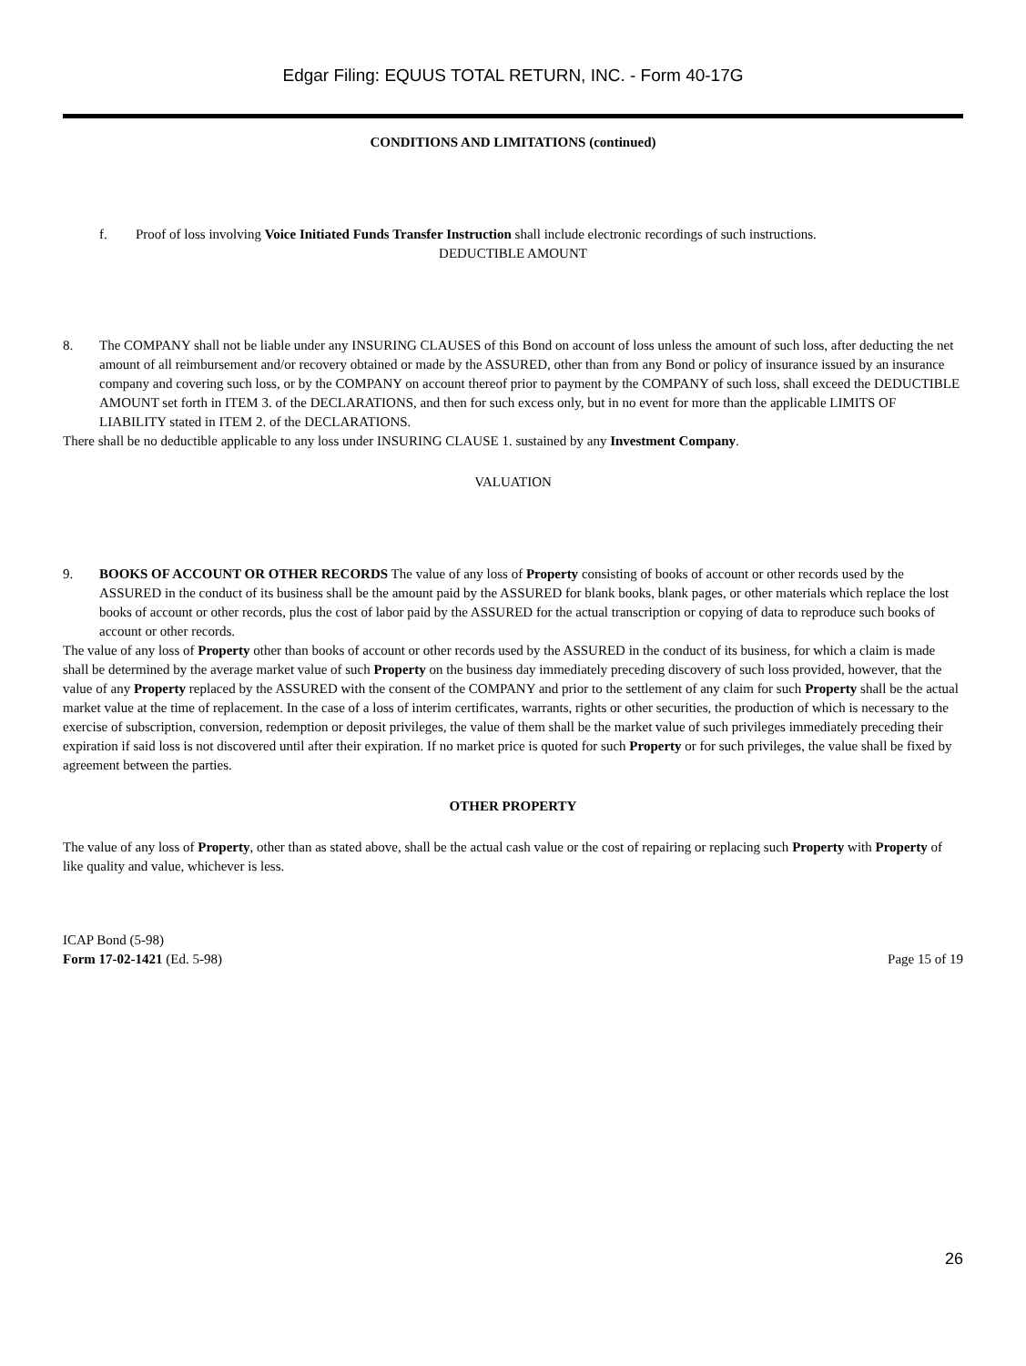Edgar Filing: EQUUS TOTAL RETURN, INC. - Form 40-17G
CONDITIONS AND LIMITATIONS (continued)
f. Proof of loss involving Voice Initiated Funds Transfer Instruction shall include electronic recordings of such instructions.
DEDUCTIBLE AMOUNT
8. The COMPANY shall not be liable under any INSURING CLAUSES of this Bond on account of loss unless the amount of such loss, after deducting the net amount of all reimbursement and/or recovery obtained or made by the ASSURED, other than from any Bond or policy of insurance issued by an insurance company and covering such loss, or by the COMPANY on account thereof prior to payment by the COMPANY of such loss, shall exceed the DEDUCTIBLE AMOUNT set forth in ITEM 3. of the DECLARATIONS, and then for such excess only, but in no event for more than the applicable LIMITS OF LIABILITY stated in ITEM 2. of the DECLARATIONS.
There shall be no deductible applicable to any loss under INSURING CLAUSE 1. sustained by any Investment Company.
VALUATION
9. BOOKS OF ACCOUNT OR OTHER RECORDS The value of any loss of Property consisting of books of account or other records used by the ASSURED in the conduct of its business shall be the amount paid by the ASSURED for blank books, blank pages, or other materials which replace the lost books of account or other records, plus the cost of labor paid by the ASSURED for the actual transcription or copying of data to reproduce such books of account or other records.
The value of any loss of Property other than books of account or other records used by the ASSURED in the conduct of its business, for which a claim is made shall be determined by the average market value of such Property on the business day immediately preceding discovery of such loss provided, however, that the value of any Property replaced by the ASSURED with the consent of the COMPANY and prior to the settlement of any claim for such Property shall be the actual market value at the time of replacement. In the case of a loss of interim certificates, warrants, rights or other securities, the production of which is necessary to the exercise of subscription, conversion, redemption or deposit privileges, the value of them shall be the market value of such privileges immediately preceding their expiration if said loss is not discovered until after their expiration. If no market price is quoted for such Property or for such privileges, the value shall be fixed by agreement between the parties.
OTHER PROPERTY
The value of any loss of Property, other than as stated above, shall be the actual cash value or the cost of repairing or replacing such Property with Property of like quality and value, whichever is less.
ICAP Bond (5-98)
Form 17-02-1421 (Ed. 5-98) Page 15 of 19
26